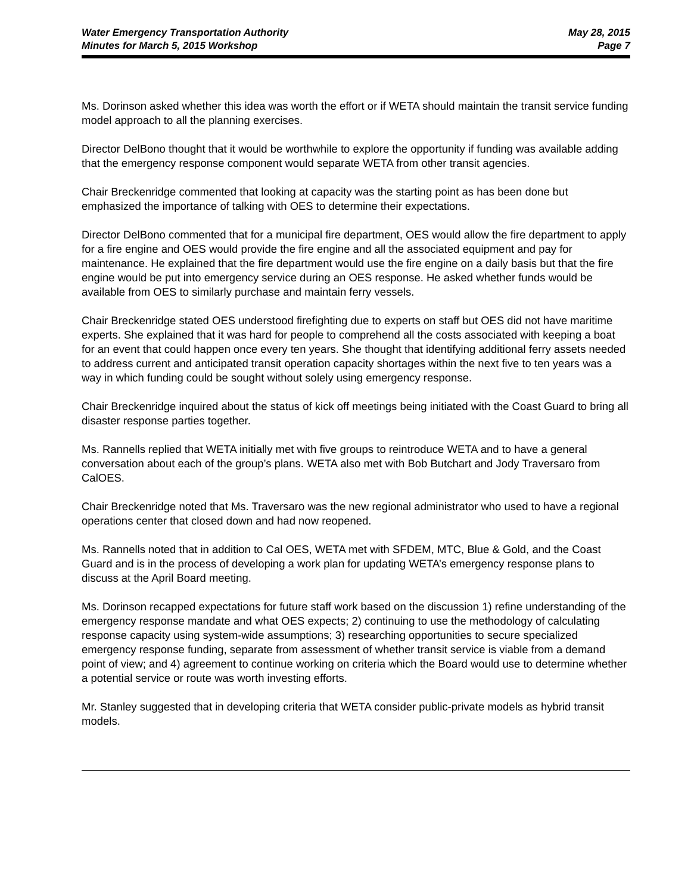Water Emergency Transportation Authority
Minutes for March 5, 2015 Workshop
May 28, 2015
Page 7
Ms. Dorinson asked whether this idea was worth the effort or if WETA should maintain the transit service funding model approach to all the planning exercises.
Director DelBono thought that it would be worthwhile to explore the opportunity if funding was available adding that the emergency response component would separate WETA from other transit agencies.
Chair Breckenridge commented that looking at capacity was the starting point as has been done but emphasized the importance of talking with OES to determine their expectations.
Director DelBono commented that for a municipal fire department, OES would allow the fire department to apply for a fire engine and OES would provide the fire engine and all the associated equipment and pay for maintenance. He explained that the fire department would use the fire engine on a daily basis but that the fire engine would be put into emergency service during an OES response. He asked whether funds would be available from OES to similarly purchase and maintain ferry vessels.
Chair Breckenridge stated OES understood firefighting due to experts on staff but OES did not have maritime experts. She explained that it was hard for people to comprehend all the costs associated with keeping a boat for an event that could happen once every ten years. She thought that identifying additional ferry assets needed to address current and anticipated transit operation capacity shortages within the next five to ten years was a way in which funding could be sought without solely using emergency response.
Chair Breckenridge inquired about the status of kick off meetings being initiated with the Coast Guard to bring all disaster response parties together.
Ms. Rannells replied that WETA initially met with five groups to reintroduce WETA and to have a general conversation about each of the group’s plans. WETA also met with Bob Butchart and Jody Traversaro from CalOES.
Chair Breckenridge noted that Ms. Traversaro was the new regional administrator who used to have a regional operations center that closed down and had now reopened.
Ms. Rannells noted that in addition to Cal OES, WETA met with SFDEM, MTC, Blue & Gold, and the Coast Guard and is in the process of developing a work plan for updating WETA’s emergency response plans to discuss at the April Board meeting.
Ms. Dorinson recapped expectations for future staff work based on the discussion 1) refine understanding of the emergency response mandate and what OES expects; 2) continuing to use the methodology of calculating response capacity using system-wide assumptions; 3) researching opportunities to secure specialized emergency response funding, separate from assessment of whether transit service is viable from a demand point of view; and 4) agreement to continue working on criteria which the Board would use to determine whether a potential service or route was worth investing efforts.
Mr. Stanley suggested that in developing criteria that WETA consider public-private models as hybrid transit models.